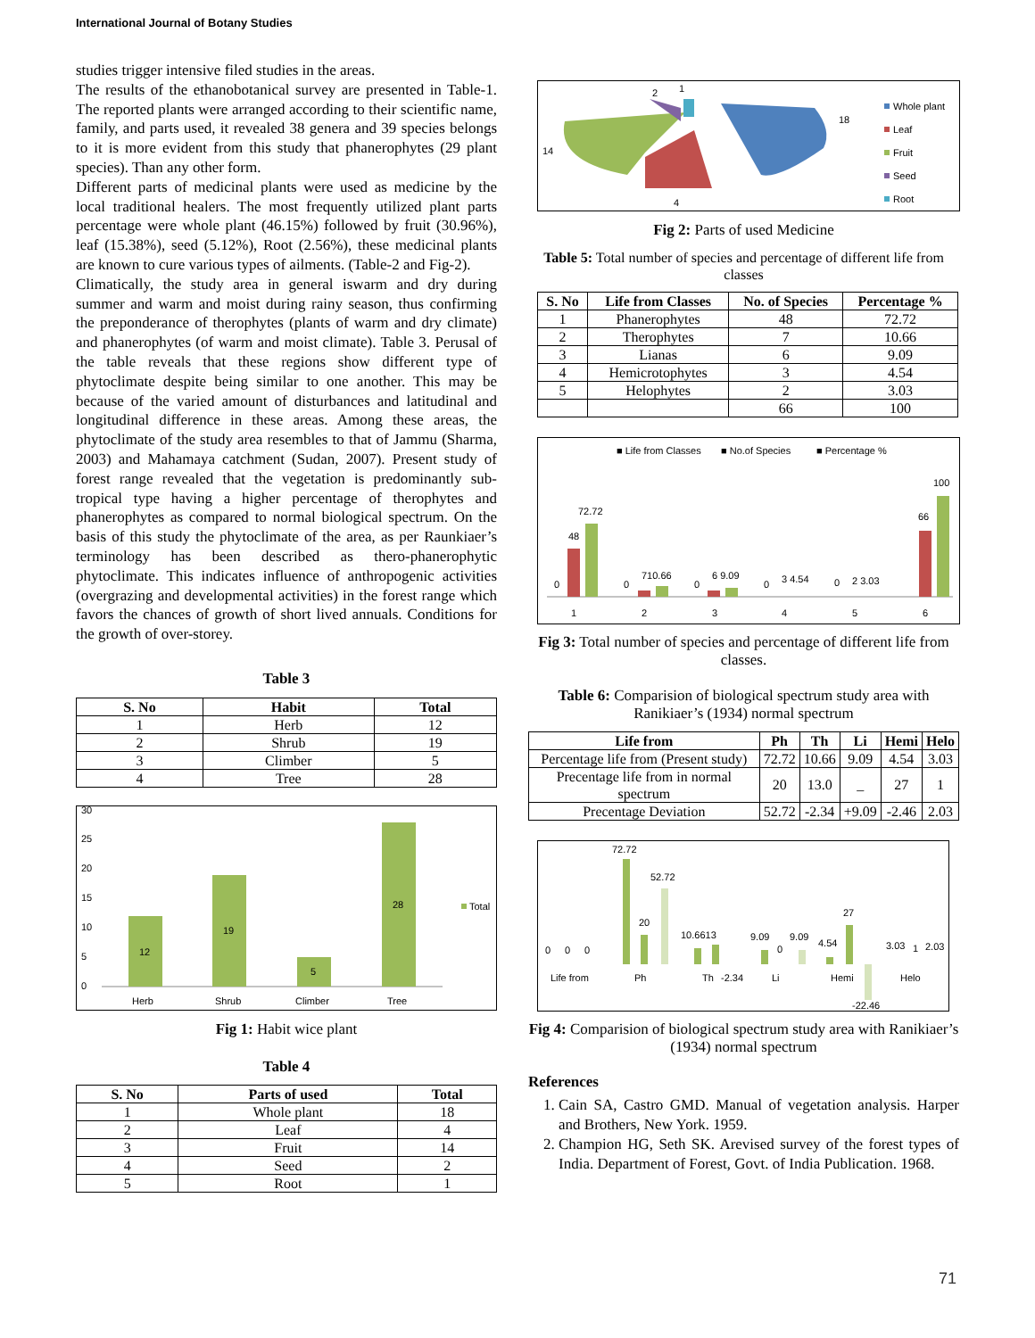International Journal of Botany Studies
studies trigger intensive filed studies in the areas.
The results of the ethanobotanical survey are presented in Table-1. The reported plants were arranged according to their scientific name, family, and parts used, it revealed 38 genera and 39 species belongs to it is more evident from this study that phanerophytes (29 plant species). Than any other form.
Different parts of medicinal plants were used as medicine by the local traditional healers. The most frequently utilized plant parts percentage were whole plant (46.15%) followed by fruit (30.96%), leaf (15.38%), seed (5.12%), Root (2.56%), these medicinal plants are known to cure various types of ailments. (Table-2 and Fig-2).
Climatically, the study area in general iswarm and dry during summer and warm and moist during rainy season, thus confirming the preponderance of therophytes (plants of warm and dry climate) and phanerophytes (of warm and moist climate). Table 3. Perusal of the table reveals that these regions show different type of phytoclimate despite being similar to one another. This may be because of the varied amount of disturbances and latitudinal and longitudinal difference in these areas. Among these areas, the phytoclimate of the study area resembles to that of Jammu (Sharma, 2003) and Mahamaya catchment (Sudan, 2007). Present study of forest range revealed that the vegetation is predominantly sub-tropical type having a higher percentage of therophytes and phanerophytes as compared to normal biological spectrum. On the basis of this study the phytoclimate of the area, as per Raunkiaer’s terminology has been described as thero-phanerophytic phytoclimate. This indicates influence of anthropogenic activities (overgrazing and developmental activities) in the forest range which favors the chances of growth of short lived annuals. Conditions for the growth of over-storey.
Table 3
| S. No | Habit | Total |
| --- | --- | --- |
| 1 | Herb | 12 |
| 2 | Shrub | 19 |
| 3 | Climber | 5 |
| 4 | Tree | 28 |
0
5
10
15
20
25
30
12
19
5
28
Herb
Shrub
Climber
Tree
Total
Fig 1: Habit wice plant
Table 4
| S. No | Parts of used | Total |
| --- | --- | --- |
| 1 | Whole plant | 18 |
| 2 | Leaf | 4 |
| 3 | Fruit | 14 |
| 4 | Seed | 2 |
| 5 | Root | 1 |
2
1
18
14
4
Whole plant
Leaf
Fruit
Seed
Root
Fig 2: Parts of used Medicine
Table 5: Total number of species and percentage of different life from classes
| S. No | Life from Classes | No. of Species | Percentage % |
| --- | --- | --- | --- |
| 1 | Phanerophytes | 48 | 72.72 |
| 2 | Therophytes | 7 | 10.66 |
| 3 | Lianas | 6 | 9.09 |
| 4 | Hemicrotophytes | 3 | 4.54 |
| 5 | Helophytes | 2 | 3.03 |
| | | 66 | 100 |
■ Life from Classes
■ No.of Species
■ Percentage %
0
48
72.72
0
710.66
0
6 9.09
0
3 4.54
0
2 3.03
66
100
1
2
3
4
5
6
Fig 3: Total number of species and percentage of different life from classes.
Table 6: Comparision of biological spectrum study area with Ranikiaer’s (1934) normal spectrum
| Life from | Ph | Th | Li | Hemi | Helo |
| --- | --- | --- | --- | --- | --- |
| Percentage life from (Present study) | 72.72 | 10.66 | 9.09 | 4.54 | 3.03 |
| Precentage life from in normal spectrum | 20 | 13.0 | _ | 27 | 1 |
| Precentage Deviation | 52.72 | -2.34 | +9.09 | -2.46 | 2.03 |
72.72
52.72
20
10.6613
9.09
9.09
4.54
27
3.03
1
2.03
0
0
0
0
Life from
Ph
Th
-2.34
Li
Hemi
Helo
-22.46
Fig 4: Comparision of biological spectrum study area with Ranikiaer’s (1934) normal spectrum
References
1. Cain SA, Castro GMD. Manual of vegetation analysis. Harper and Brothers, New York. 1959.
2. Champion HG, Seth SK. Arevised survey of the forest types of India. Department of Forest, Govt. of India Publication. 1968.
71